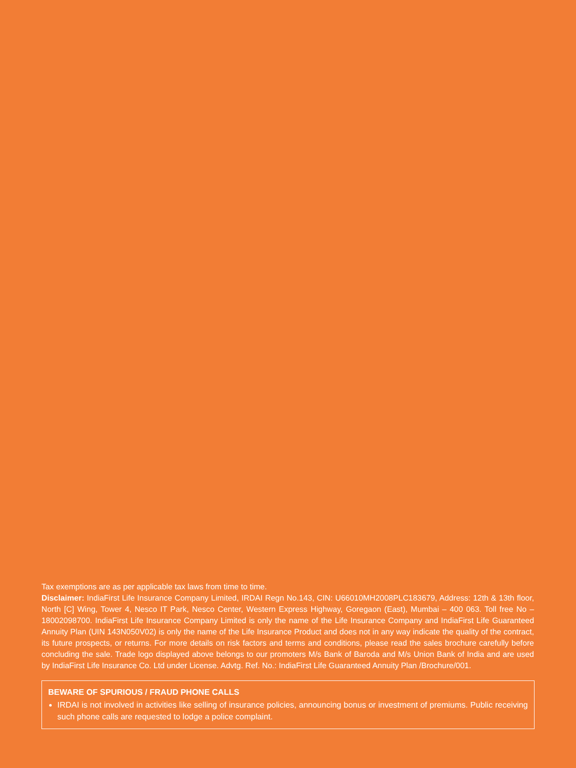Tax exemptions are as per applicable tax laws from time to time.
Disclaimer: IndiaFirst Life Insurance Company Limited, IRDAI Regn No.143, CIN: U66010MH2008PLC183679, Address: 12th & 13th floor, North [C] Wing, Tower 4, Nesco IT Park, Nesco Center, Western Express Highway, Goregaon (East), Mumbai – 400 063. Toll free No – 18002098700. IndiaFirst Life Insurance Company Limited is only the name of the Life Insurance Company and IndiaFirst Life Guaranteed Annuity Plan (UIN 143N050V02) is only the name of the Life Insurance Product and does not in any way indicate the quality of the contract, its future prospects, or returns. For more details on risk factors and terms and conditions, please read the sales brochure carefully before concluding the sale. Trade logo displayed above belongs to our promoters M/s Bank of Baroda and M/s Union Bank of India and are used by IndiaFirst Life Insurance Co. Ltd under License. Advtg. Ref. No.: IndiaFirst Life Guaranteed Annuity Plan /Brochure/001.
BEWARE OF SPURIOUS / FRAUD PHONE CALLS
IRDAI is not involved in activities like selling of insurance policies, announcing bonus or investment of premiums. Public receiving such phone calls are requested to lodge a police complaint.